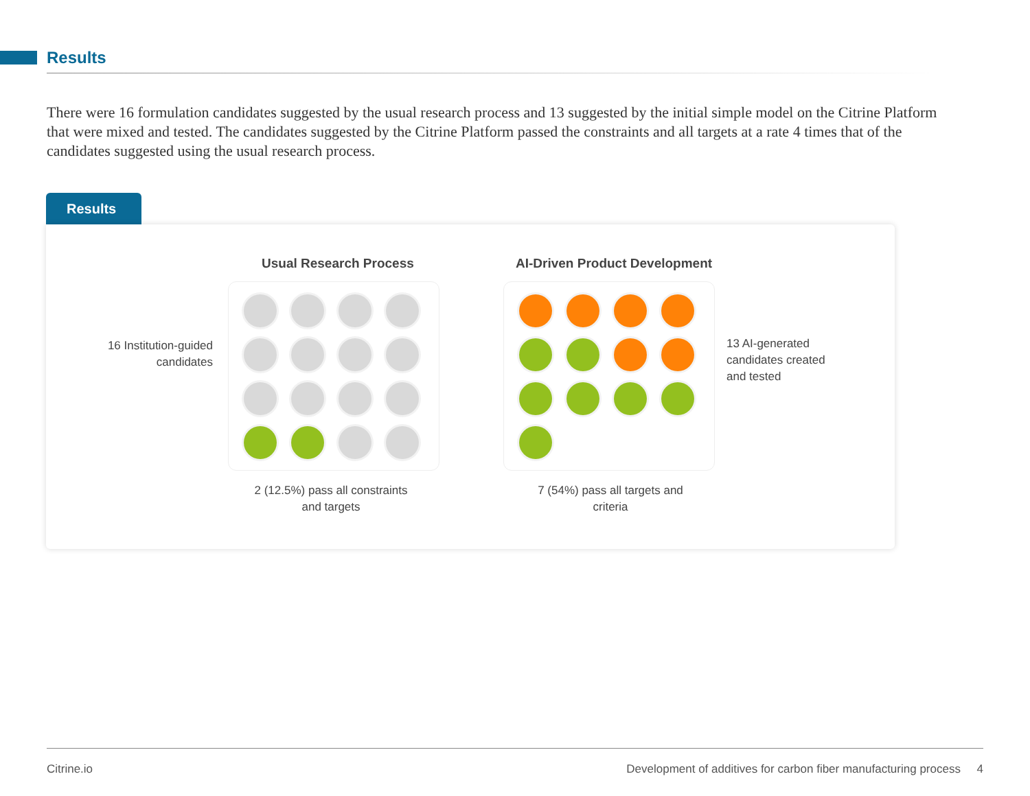Results
There were 16 formulation candidates suggested by the usual research process and 13 suggested by the initial simple model on the Citrine Platform that were mixed and tested. The candidates suggested by the Citrine Platform passed the constraints and all targets at a rate 4 times that of the candidates suggested using the usual research process.
Results
Usual Research Process AI-Driven Product Development
16 Institution-guided candidates
13 AI-generated candidates created and tested
2 (12.5%) pass all constraints and targets
7 (54%) pass all targets and criteria
Citrine.io Development of additives for carbon fiber manufacturing process 4